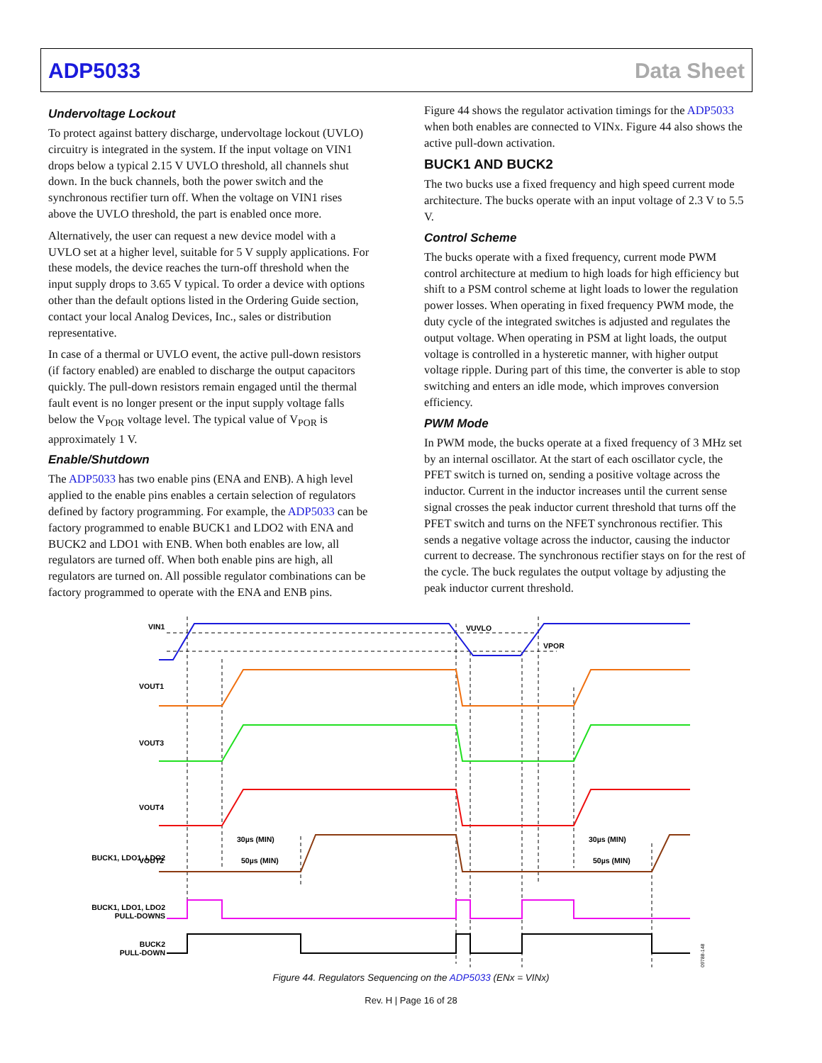ADP5033 Data Sheet
Undervoltage Lockout
To protect against battery discharge, undervoltage lockout (UVLO) circuitry is integrated in the system. If the input voltage on VIN1 drops below a typical 2.15 V UVLO threshold, all channels shut down. In the buck channels, both the power switch and the synchronous rectifier turn off. When the voltage on VIN1 rises above the UVLO threshold, the part is enabled once more.
Alternatively, the user can request a new device model with a UVLO set at a higher level, suitable for 5 V supply applications. For these models, the device reaches the turn-off threshold when the input supply drops to 3.65 V typical. To order a device with options other than the default options listed in the Ordering Guide section, contact your local Analog Devices, Inc., sales or distribution representative.
In case of a thermal or UVLO event, the active pull-down resistors (if factory enabled) are enabled to discharge the output capacitors quickly. The pull-down resistors remain engaged until the thermal fault event is no longer present or the input supply voltage falls below the V<sub>POR</sub> voltage level. The typical value of V<sub>POR</sub> is approximately 1 V.
Enable/Shutdown
The ADP5033 has two enable pins (ENA and ENB). A high level applied to the enable pins enables a certain selection of regulators defined by factory programming. For example, the ADP5033 can be factory programmed to enable BUCK1 and LDO2 with ENA and BUCK2 and LDO1 with ENB. When both enables are low, all regulators are turned off. When both enable pins are high, all regulators are turned on. All possible regulator combinations can be factory programmed to operate with the ENA and ENB pins.
Figure 44 shows the regulator activation timings for the ADP5033 when both enables are connected to VINx. Figure 44 also shows the active pull-down activation.
BUCK1 AND BUCK2
The two bucks use a fixed frequency and high speed current mode architecture. The bucks operate with an input voltage of 2.3 V to 5.5 V.
Control Scheme
The bucks operate with a fixed frequency, current mode PWM control architecture at medium to high loads for high efficiency but shift to a PSM control scheme at light loads to lower the regulation power losses. When operating in fixed frequency PWM mode, the duty cycle of the integrated switches is adjusted and regulates the output voltage. When operating in PSM at light loads, the output voltage is controlled in a hysteretic manner, with higher output voltage ripple. During part of this time, the converter is able to stop switching and enters an idle mode, which improves conversion efficiency.
PWM Mode
In PWM mode, the bucks operate at a fixed frequency of 3 MHz set by an internal oscillator. At the start of each oscillator cycle, the PFET switch is turned on, sending a positive voltage across the inductor. Current in the inductor increases until the current sense signal crosses the peak inductor current threshold that turns off the PFET switch and turns on the NFET synchronous rectifier. This sends a negative voltage across the inductor, causing the inductor current to decrease. The synchronous rectifier stays on for the rest of the cycle. The buck regulates the output voltage by adjusting the peak inductor current threshold.
VIN1
VUVLO
VPOR
VOUT1
VOUT3
VOUT4
VOUT2
BUCK1, LDO1, LDO2
BUCK1, LDO1, LDO2
PULL-DOWNS
BUCK2
PULL-DOWN
30µs (MIN)
50µs (MIN)
30µs (MIN)
50µs (MIN)
09788-148
Figure 44. Regulators Sequencing on the ADP5033 (ENx = VINx)
Rev. H | Page 16 of 28